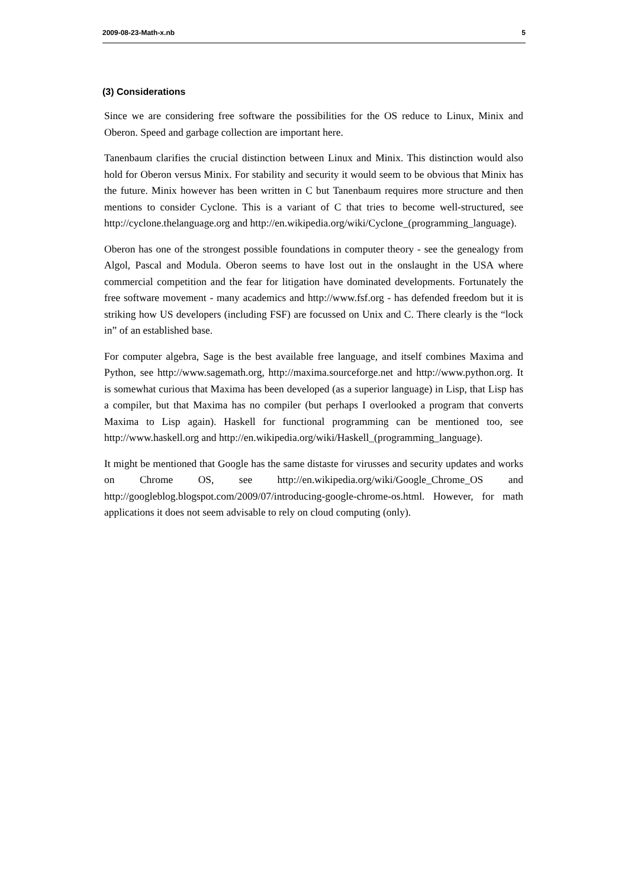2009-08-23-Math-x.nb 5
(3) Considerations
Since we are considering free software the possibilities for the OS reduce to Linux, Minix and Oberon. Speed and garbage collection are important here.
Tanenbaum clarifies the crucial distinction between Linux and Minix. This distinction would also hold for Oberon versus Minix. For stability and security it would seem to be obvious that Minix has the future. Minix however has been written in C but Tanenbaum requires more structure and then mentions to consider Cyclone. This is a variant of C that tries to become well-structured, see http://cyclone.thelanguage.org and http://en.wikipedia.org/wiki/Cyclone_(programming_language).
Oberon has one of the strongest possible foundations in computer theory - see the genealogy from Algol, Pascal and Modula. Oberon seems to have lost out in the onslaught in the USA where commercial competition and the fear for litigation have dominated developments. Fortunately the free software movement - many academics and http://www.fsf.org - has defended freedom but it is striking how US developers (including FSF) are focussed on Unix and C. There clearly is the “lock in” of an established base.
For computer algebra, Sage is the best available free language, and itself combines Maxima and Python, see http://www.sagemath.org, http://maxima.sourceforge.net and http://www.python.org. It is somewhat curious that Maxima has been developed (as a superior language) in Lisp, that Lisp has a compiler, but that Maxima has no compiler (but perhaps I overlooked a program that converts Maxima to Lisp again). Haskell for functional programming can be mentioned too, see http://www.haskell.org and http://en.wikipedia.org/wiki/Haskell_(programming_language).
It might be mentioned that Google has the same distaste for virusses and security updates and works on Chrome OS, see http://en.wikipedia.org/wiki/Google_Chrome_OS and http://googleblog.blogspot.com/2009/07/introducing-google-chrome-os.html. However, for math applications it does not seem advisable to rely on cloud computing (only).